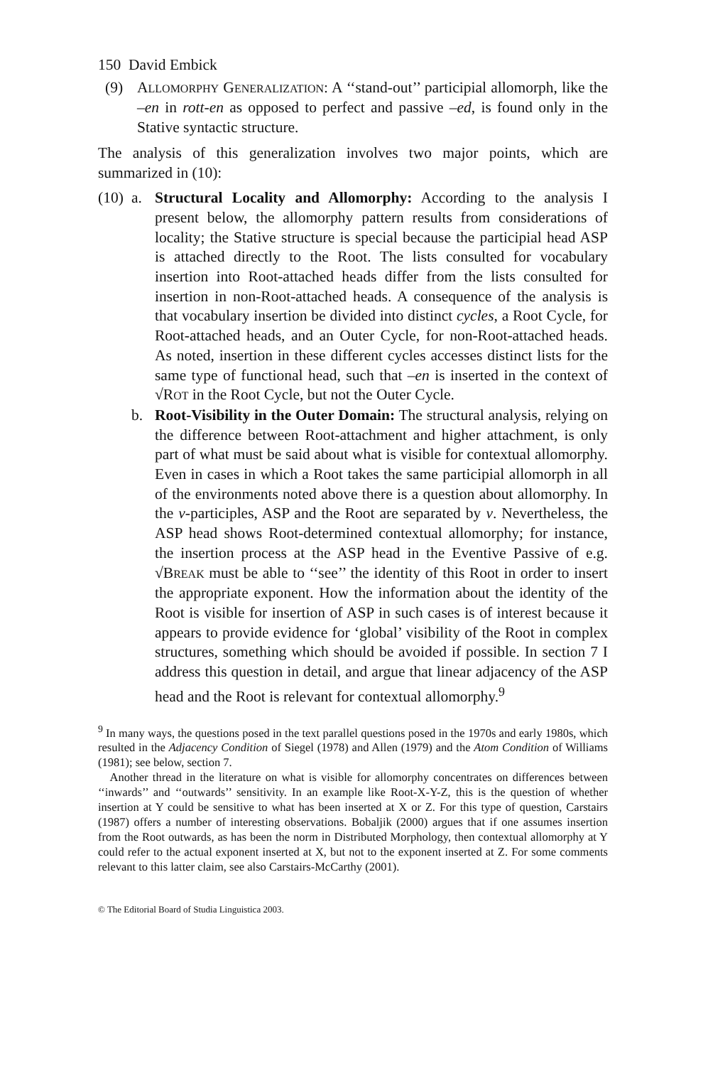150 David Embick
(9) ALLOMORPHY GENERALIZATION: A ‘‘stand-out’’ participial allomorph, like the –en in rott-en as opposed to perfect and passive –ed, is found only in the Stative syntactic structure.
The analysis of this generalization involves two major points, which are summarized in (10):
(10)
a. Structural Locality and Allomorphy: According to the analysis I present below, the allomorphy pattern results from considerations of locality; the Stative structure is special because the participial head ASP is attached directly to the Root. The lists consulted for vocabulary insertion into Root-attached heads differ from the lists consulted for insertion in non-Root-attached heads. A consequence of the analysis is that vocabulary insertion be divided into distinct cycles, a Root Cycle, for Root-attached heads, and an Outer Cycle, for non-Root-attached heads. As noted, insertion in these different cycles accesses distinct lists for the same type of functional head, such that –en is inserted in the context of √ROT in the Root Cycle, but not the Outer Cycle.
b. Root-Visibility in the Outer Domain: The structural analysis, relying on the difference between Root-attachment and higher attachment, is only part of what must be said about what is visible for contextual allomorphy. Even in cases in which a Root takes the same participial allomorph in all of the environments noted above there is a question about allomorphy. In the v-participles, ASP and the Root are separated by v. Nevertheless, the ASP head shows Root-determined contextual allomorphy; for instance, the insertion process at the ASP head in the Eventive Passive of e.g. √BREAK must be able to ‘‘see’’ the identity of this Root in order to insert the appropriate exponent. How the information about the identity of the Root is visible for insertion of ASP in such cases is of interest because it appears to provide evidence for ‘global’ visibility of the Root in complex structures, something which should be avoided if possible. In section 7 I address this question in detail, and argue that linear adjacency of the ASP head and the Root is relevant for contextual allomorphy.<sup>9</sup>
<sup>9</sup> In many ways, the questions posed in the text parallel questions posed in the 1970s and early 1980s, which resulted in the Adjacency Condition of Siegel (1978) and Allen (1979) and the Atom Condition of Williams (1981); see below, section 7.
Another thread in the literature on what is visible for allomorphy concentrates on differences between ‘‘inwards’’ and ‘‘outwards’’ sensitivity. In an example like Root-X-Y-Z, this is the question of whether insertion at Y could be sensitive to what has been inserted at X or Z. For this type of question, Carstairs (1987) offers a number of interesting observations. Bobaljik (2000) argues that if one assumes insertion from the Root outwards, as has been the norm in Distributed Morphology, then contextual allomorphy at Y could refer to the actual exponent inserted at X, but not to the exponent inserted at Z. For some comments relevant to this latter claim, see also Carstairs-McCarthy (2001).
© The Editorial Board of Studia Linguistica 2003.